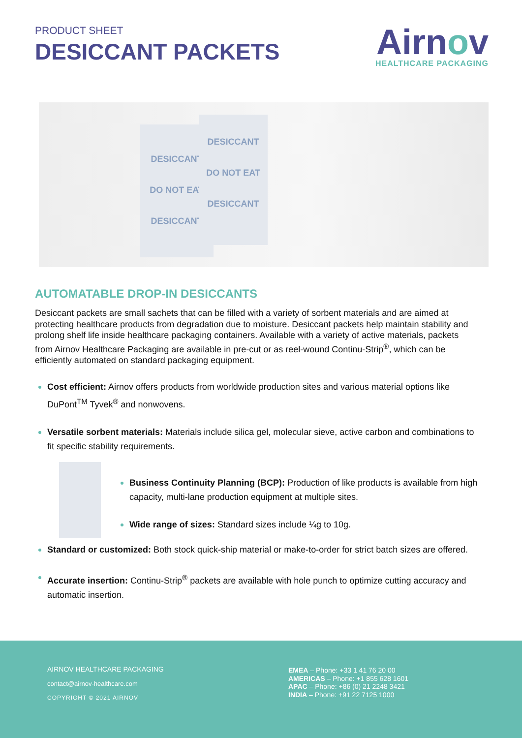PRODUCT SHEET
DESICCANT PACKETS
Airnov
HEALTHCARE PACKAGING
DESICCANT
DO NOT EAT
DESICCANT
DESICCANT
DO NOT EAT
DESICCANT
AUTOMATABLE DROP-IN DESICCANTS
Desiccant packets are small sachets that can be filled with a variety of sorbent materials and are aimed at protecting healthcare products from degradation due to moisture. Desiccant packets help maintain stability and prolong shelf life inside healthcare packaging containers. Available with a variety of active materials, packets from Airnov Healthcare Packaging are available in pre-cut or as reel-wound Continu-Strip<sup>®</sup>, which can be efficiently automated on standard packaging equipment.
Cost efficient: Airnov offers products from worldwide production sites and various material options like DuPont<sup>TM</sup> Tyvek<sup>®</sup> and nonwovens.
Versatile sorbent materials: Materials include silica gel, molecular sieve, active carbon and combinations to fit specific stability requirements.
Business Continuity Planning (BCP): Production of like products is available from high capacity, multi-lane production equipment at multiple sites.
Wide range of sizes: Standard sizes include ¼g to 10g.
Standard or customized: Both stock quick-ship material or make-to-order for strict batch sizes are offered.
Accurate insertion: Continu-Strip<sup>®</sup> packets are available with hole punch to optimize cutting accuracy and automatic insertion.
AIRNOV HEALTHCARE PACKAGING
contact@airnov-healthcare.com
COPYRIGHT © 2021 AIRNOV
EMEA – Phone: +33 1 41 76 20 00
AMERICAS – Phone: +1 855 628 1601
APAC – Phone: +86 (0) 21 2248 3421
INDIA – Phone: +91 22 7125 1000